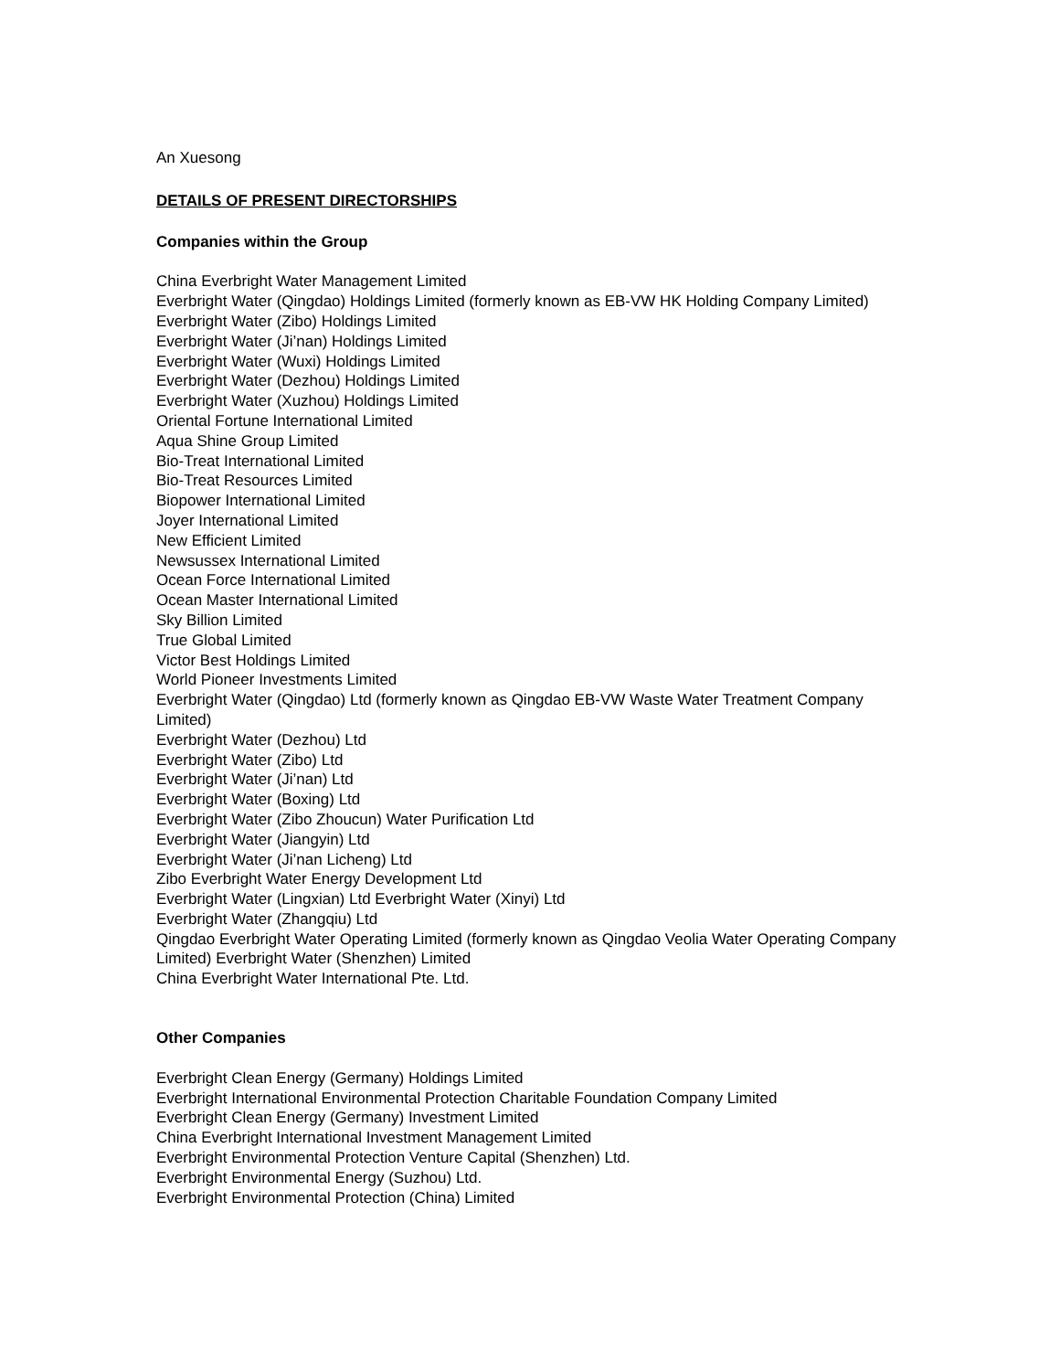An Xuesong
DETAILS OF PRESENT DIRECTORSHIPS
Companies within the Group
China Everbright Water Management Limited
Everbright Water (Qingdao) Holdings Limited (formerly known as EB-VW HK Holding Company Limited)
Everbright Water (Zibo) Holdings Limited
Everbright Water (Ji’nan) Holdings Limited
Everbright Water (Wuxi) Holdings Limited
Everbright Water (Dezhou) Holdings Limited
Everbright Water (Xuzhou) Holdings Limited
Oriental Fortune International Limited
Aqua Shine Group Limited
Bio-Treat International Limited
Bio-Treat Resources Limited
Biopower International Limited
Joyer International Limited
New Efficient Limited
Newsussex International Limited
Ocean Force International Limited
Ocean Master International Limited
Sky Billion Limited
True Global Limited
Victor Best Holdings Limited
World Pioneer Investments Limited
Everbright Water (Qingdao) Ltd (formerly known as Qingdao EB-VW Waste Water Treatment Company Limited)
Everbright Water (Dezhou) Ltd
Everbright Water (Zibo) Ltd
Everbright Water (Ji’nan) Ltd
Everbright Water (Boxing) Ltd
Everbright Water (Zibo Zhoucun) Water Purification Ltd
Everbright Water (Jiangyin) Ltd
Everbright Water (Ji’nan Licheng) Ltd
Zibo Everbright Water Energy Development Ltd
Everbright Water (Lingxian) Ltd Everbright Water (Xinyi) Ltd
Everbright Water (Zhangqiu) Ltd
Qingdao Everbright Water Operating Limited (formerly known as Qingdao Veolia Water Operating Company Limited) Everbright Water (Shenzhen) Limited
China Everbright Water International Pte. Ltd.
Other Companies
Everbright Clean Energy (Germany) Holdings Limited
Everbright International Environmental Protection Charitable Foundation Company Limited
Everbright Clean Energy (Germany) Investment Limited
China Everbright International Investment Management Limited
Everbright Environmental Protection Venture Capital (Shenzhen) Ltd.
Everbright Environmental Energy (Suzhou) Ltd.
Everbright Environmental Protection (China) Limited